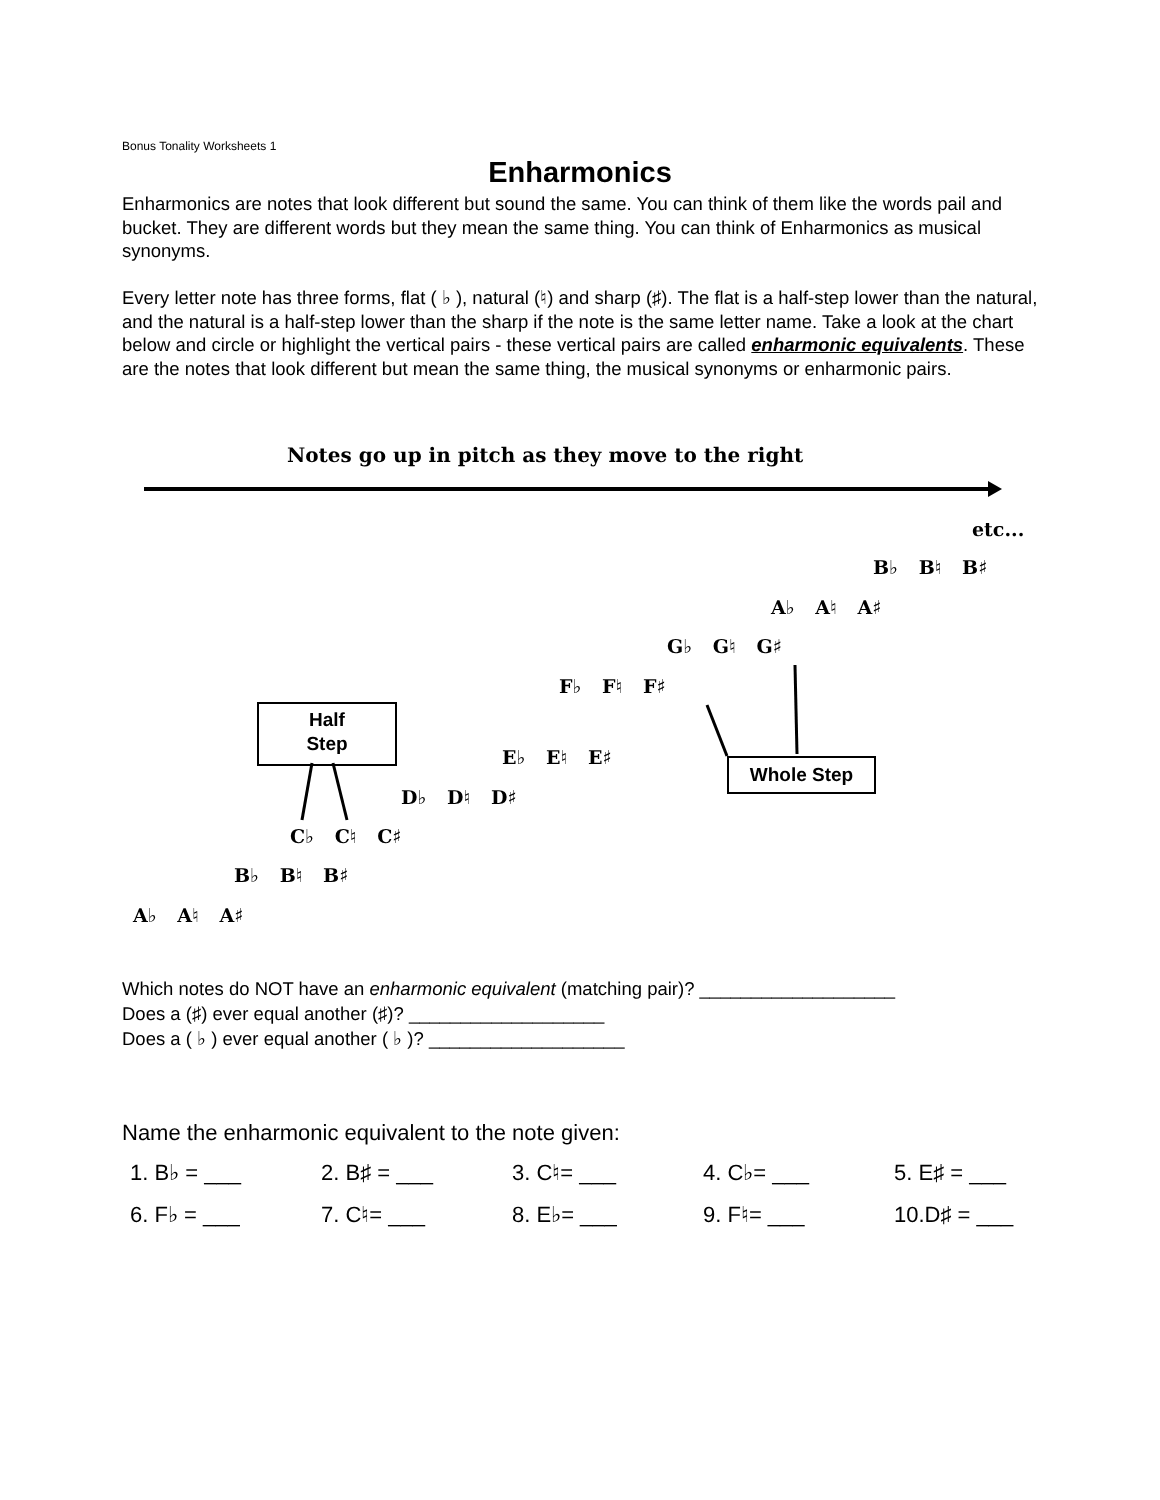Bonus Tonality Worksheets 1
Enharmonics
Enharmonics are notes that look different but sound the same. You can think of them like the words pail and bucket. They are different words but they mean the same thing. You can think of Enharmonics as musical synonyms.
Every letter note has three forms, flat ( ♭ ), natural (♮) and sharp (♯). The flat is a half-step lower than the natural, and the natural is a half-step lower than the sharp if the note is the same letter name. Take a look at the chart below and circle or highlight the vertical pairs - these vertical pairs are called enharmonic equivalents. These are the notes that look different but mean the same thing, the musical synonyms or enharmonic pairs.
Notes go up in pitch as they move to the right
etc...
B♭ B♮ B♯
A♭ A♮ A♯
G♭ G♮ G♯
F♭ F♮ F♯
E♭ E♮ E♯
D♭ D♮ D♯
C♭ C♮ C♯
B♭ B♮ B♯
A♭ A♮ A♯
Half
Step
Whole Step
Which notes do NOT have an enharmonic equivalent (matching pair)? ___________________
Does a (♯) ever equal another (♯)? ___________________
Does a ( ♭ ) ever equal another ( ♭ )? ___________________
Name the enharmonic equivalent to the note given:
| 1. B♭ = ___ | 2. B♯ = ___ | 3. C♮= ___ | 4. C♭= ___ | 5. E♯ = ___ |
| 6. F♭ = ___ | 7. C♮= ___ | 8. E♭= ___ | 9. F♮= ___ | 10.D♯ = ___ |